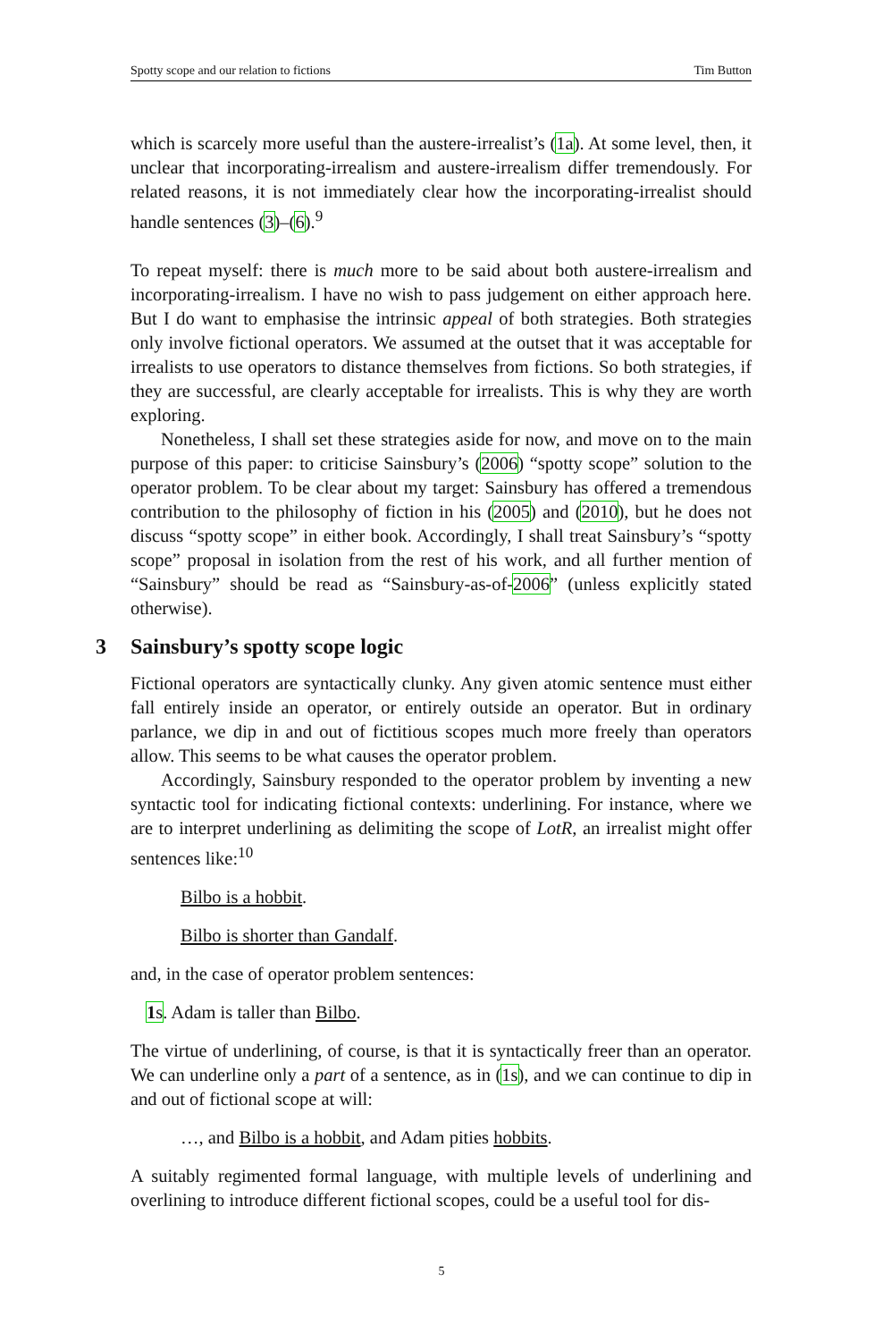Spotty scope and our relation to fictions Tim Button
which is scarcely more useful than the austere-irrealist’s (1a). At some level, then, it unclear that incorporating-irrealism and austere-irrealism differ tremendously. For related reasons, it is not immediately clear how the incorporating-irrealist should handle sentences (3)–(6).<sup>9</sup>
To repeat myself: there is much more to be said about both austere-irrealism and incorporating-irrealism. I have no wish to pass judgement on either approach here. But I do want to emphasise the intrinsic appeal of both strategies. Both strategies only involve fictional operators. We assumed at the outset that it was acceptable for irrealists to use operators to distance themselves from fictions. So both strategies, if they are successful, are clearly acceptable for irrealists. This is why they are worth exploring.
Nonetheless, I shall set these strategies aside for now, and move on to the main purpose of this paper: to criticise Sainsbury’s (2006) “spotty scope” solution to the operator problem. To be clear about my target: Sainsbury has offered a tremendous contribution to the philosophy of fiction in his (2005) and (2010), but he does not discuss “spotty scope” in either book. Accordingly, I shall treat Sainsbury’s “spotty scope” proposal in isolation from the rest of his work, and all further mention of “Sainsbury” should be read as “Sainsbury-as-of-2006” (unless explicitly stated otherwise).
3 Sainsbury’s spotty scope logic
Fictional operators are syntactically clunky. Any given atomic sentence must either fall entirely inside an operator, or entirely outside an operator. But in ordinary parlance, we dip in and out of fictitious scopes much more freely than operators allow. This seems to be what causes the operator problem.
Accordingly, Sainsbury responded to the operator problem by inventing a new syntactic tool for indicating fictional contexts: underlining. For instance, where we are to interpret underlining as delimiting the scope of LotR, an irrealist might offer sentences like:<sup>10</sup>
Bilbo is a hobbit.
Bilbo is shorter than Gandalf.
and, in the case of operator problem sentences:
1s. Adam is taller than Bilbo.
The virtue of underlining, of course, is that it is syntactically freer than an operator. We can underline only a part of a sentence, as in (1s), and we can continue to dip in and out of fictional scope at will:
…, and Bilbo is a hobbit, and Adam pities hobbits.
A suitably regimented formal language, with multiple levels of underlining and overlining to introduce different fictional scopes, could be a useful tool for dis-
5